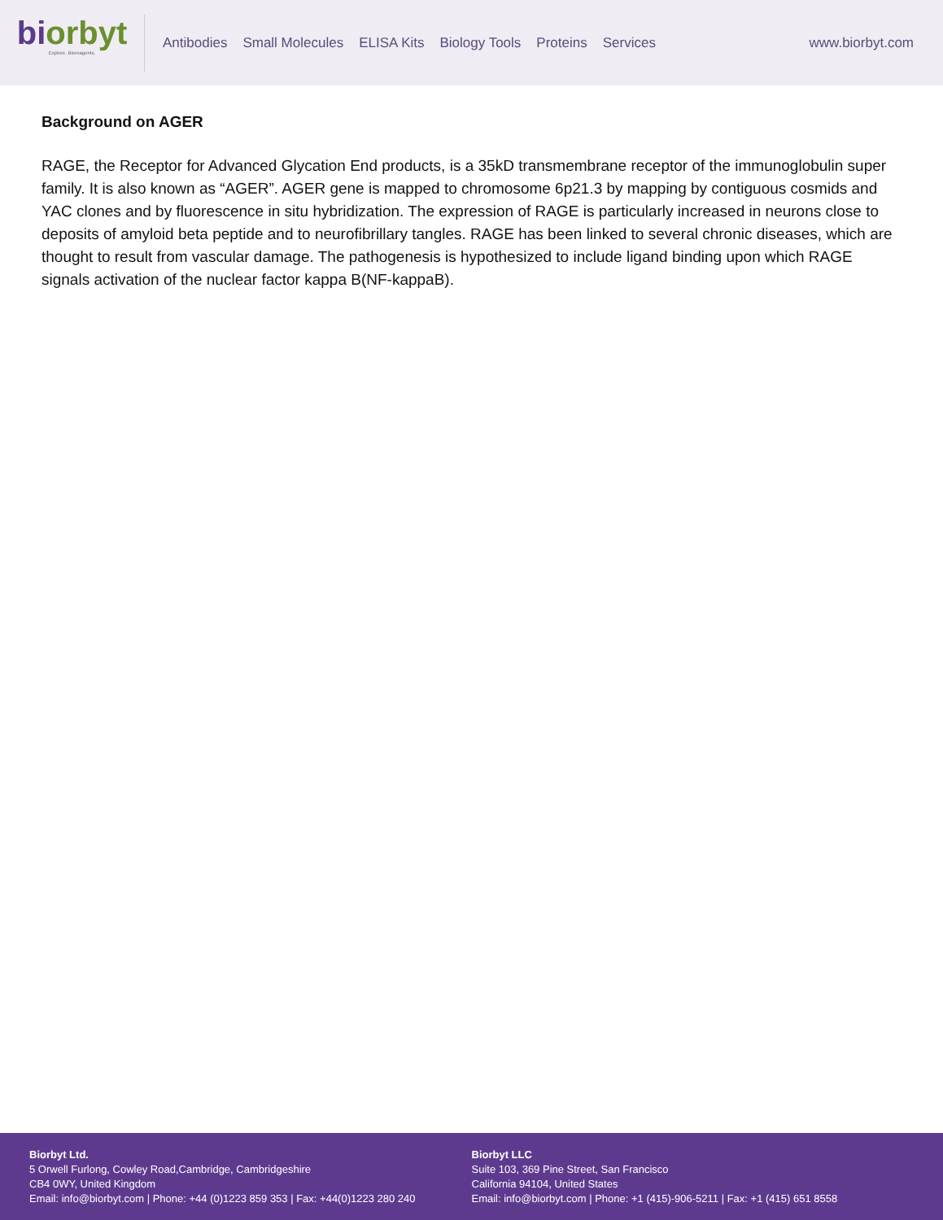biorbyt
Explore. Bioreagents.
Antibodies Small Molecules ELISA Kits Biology Tools Proteins Services
www.biorbyt.com
Background on AGER
RAGE, the Receptor for Advanced Glycation End products, is a 35kD transmembrane receptor of the immunoglobulin super family. It is also known as “AGER”. AGER gene is mapped to chromosome 6p21.3 by mapping by contiguous cosmids and YAC clones and by fluorescence in situ hybridization. The expression of RAGE is particularly increased in neurons close to deposits of amyloid beta peptide and to neurofibrillary tangles. RAGE has been linked to several chronic diseases, which are thought to result from vascular damage. The pathogenesis is hypothesized to include ligand binding upon which RAGE signals activation of the nuclear factor kappa B(NF-kappaB).
Biorbyt Ltd.
5 Orwell Furlong, Cowley Road,Cambridge, Cambridgeshire
CB4 0WY, United Kingdom
Email: info@biorbyt.com | Phone: +44 (0)1223 859 353 | Fax: +44(0)1223 280 240
Biorbyt LLC
Suite 103, 369 Pine Street, San Francisco
California 94104, United States
Email: info@biorbyt.com | Phone: +1 (415)-906-5211 | Fax: +1 (415) 651 8558